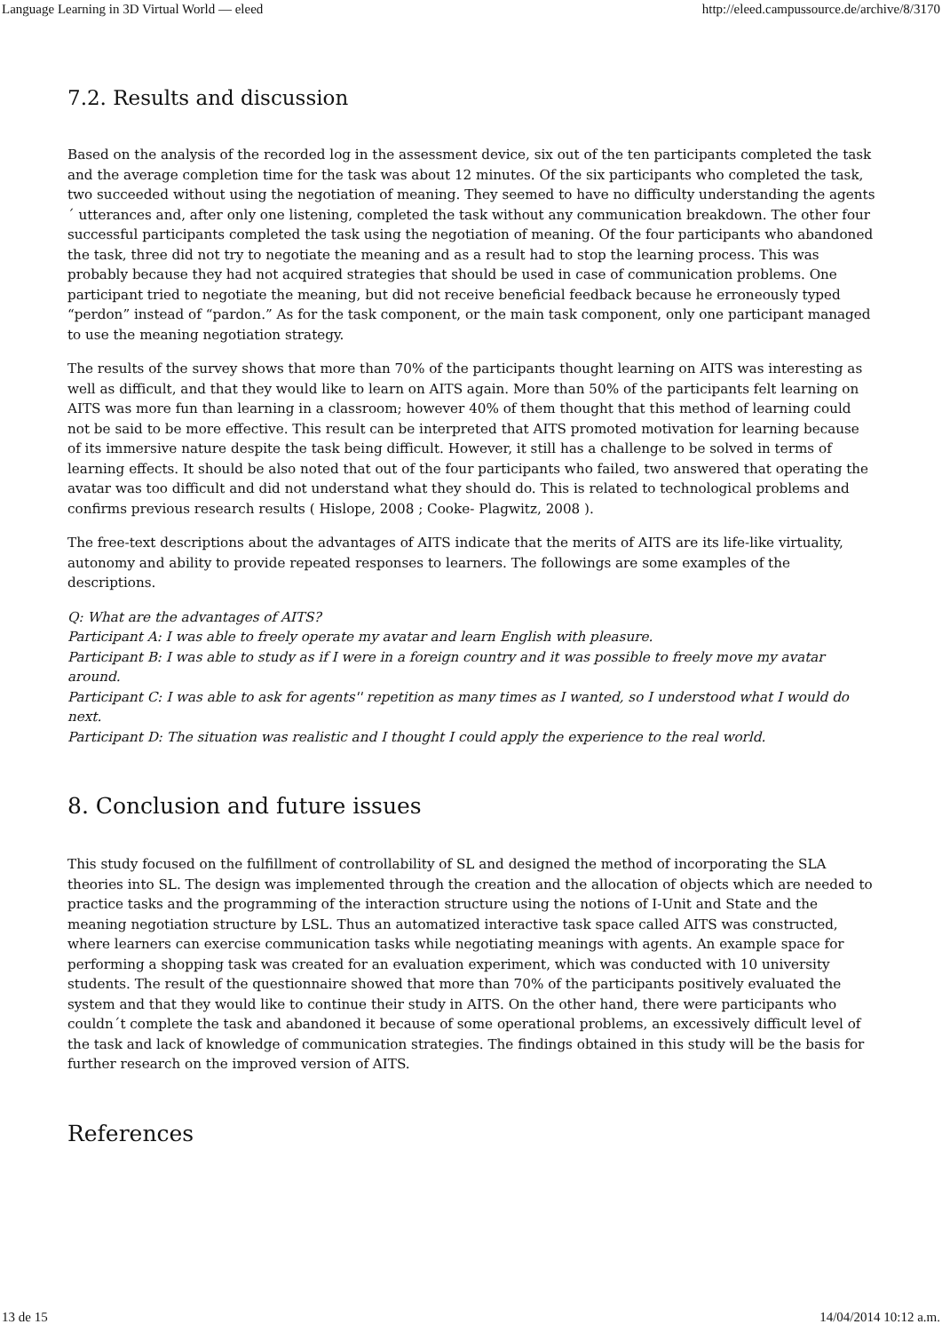Language Learning in 3D Virtual World — eleed http://eleed.campussource.de/archive/8/3170
7.2. Results and discussion
Based on the analysis of the recorded log in the assessment device, six out of the ten participants completed the task and the average completion time for the task was about 12 minutes. Of the six participants who completed the task, two succeeded without using the negotiation of meaning. They seemed to have no difficulty understanding the agents´ utterances and, after only one listening, completed the task without any communication breakdown. The other four successful participants completed the task using the negotiation of meaning. Of the four participants who abandoned the task, three did not try to negotiate the meaning and as a result had to stop the learning process. This was probably because they had not acquired strategies that should be used in case of communication problems. One participant tried to negotiate the meaning, but did not receive beneficial feedback because he erroneously typed “perdon” instead of “pardon.” As for the task component, or the main task component, only one participant managed to use the meaning negotiation strategy.
The results of the survey shows that more than 70% of the participants thought learning on AITS was interesting as well as difficult, and that they would like to learn on AITS again. More than 50% of the participants felt learning on AITS was more fun than learning in a classroom; however 40% of them thought that this method of learning could not be said to be more effective. This result can be interpreted that AITS promoted motivation for learning because of its immersive nature despite the task being difficult. However, it still has a challenge to be solved in terms of learning effects. It should be also noted that out of the four participants who failed, two answered that operating the avatar was too difficult and did not understand what they should do. This is related to technological problems and confirms previous research results ( Hislope, 2008 ; Cooke- Plagwitz, 2008 ).
The free-text descriptions about the advantages of AITS indicate that the merits of AITS are its life-like virtuality, autonomy and ability to provide repeated responses to learners. The followings are some examples of the descriptions.
Q: What are the advantages of AITS?
Participant A: I was able to freely operate my avatar and learn English with pleasure.
Participant B: I was able to study as if I were in a foreign country and it was possible to freely move my avatar around.
Participant C: I was able to ask for agents'' repetition as many times as I wanted, so I understood what I would do next.
Participant D: The situation was realistic and I thought I could apply the experience to the real world.
8. Conclusion and future issues
This study focused on the fulfillment of controllability of SL and designed the method of incorporating the SLA theories into SL. The design was implemented through the creation and the allocation of objects which are needed to practice tasks and the programming of the interaction structure using the notions of I-Unit and State and the meaning negotiation structure by LSL. Thus an automatized interactive task space called AITS was constructed, where learners can exercise communication tasks while negotiating meanings with agents. An example space for performing a shopping task was created for an evaluation experiment, which was conducted with 10 university students. The result of the questionnaire showed that more than 70% of the participants positively evaluated the system and that they would like to continue their study in AITS. On the other hand, there were participants who couldn´t complete the task and abandoned it because of some operational problems, an excessively difficult level of the task and lack of knowledge of communication strategies. The findings obtained in this study will be the basis for further research on the improved version of AITS.
References
13 de 15 14/04/2014 10:12 a.m.